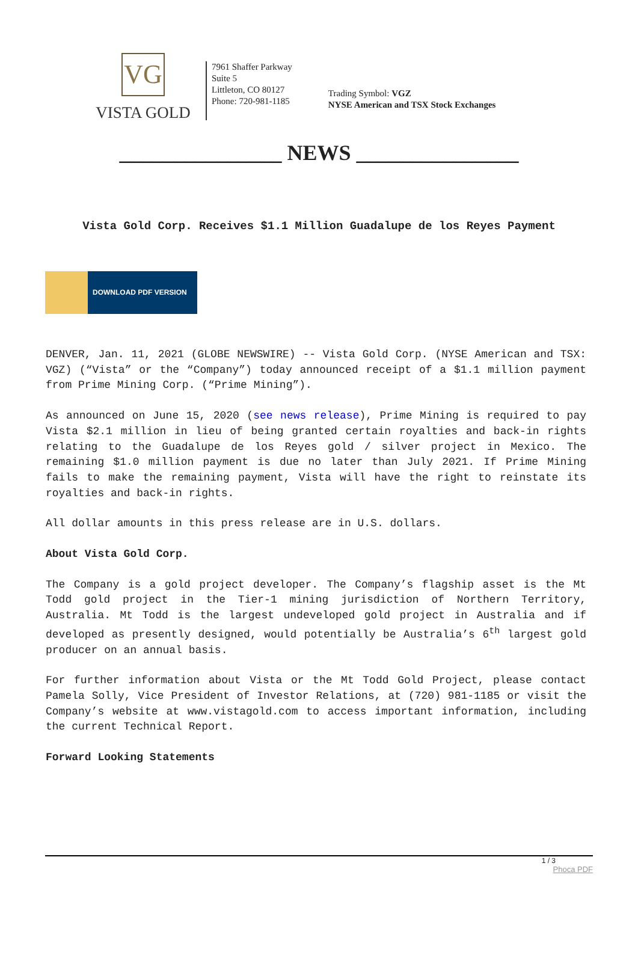VG
VISTA GOLD
7961 Shaffer Parkway
Suite 5
Littleton, CO 80127
Phone: 720-981-1185
Trading Symbol: VGZ
NYSE American and TSX Stock Exchanges
_______________ NEWS _______________
Vista Gold Corp. Receives $1.1 Million Guadalupe de los Reyes Payment
DOWNLOAD PDF VERSION
DENVER, Jan. 11, 2021 (GLOBE NEWSWIRE) -- Vista Gold Corp. (NYSE American and TSX: VGZ) (“Vista” or the “Company”) today announced receipt of a $1.1 million payment from Prime Mining Corp. (“Prime Mining”).
As announced on June 15, 2020 (see news release), Prime Mining is required to pay Vista $2.1 million in lieu of being granted certain royalties and back-in rights relating to the Guadalupe de los Reyes gold / silver project in Mexico. The remaining $1.0 million payment is due no later than July 2021. If Prime Mining fails to make the remaining payment, Vista will have the right to reinstate its royalties and back-in rights.
All dollar amounts in this press release are in U.S. dollars.
About Vista Gold Corp.
The Company is a gold project developer. The Company’s flagship asset is the Mt Todd gold project in the Tier-1 mining jurisdiction of Northern Territory, Australia. Mt Todd is the largest undeveloped gold project in Australia and if developed as presently designed, would potentially be Australia’s 6<sup>th</sup> largest gold producer on an annual basis.
For further information about Vista or the Mt Todd Gold Project, please contact Pamela Solly, Vice President of Investor Relations, at (720) 981-1185 or visit the Company’s website at www.vistagold.com to access important information, including the current Technical Report.
Forward Looking Statements
1 / 3
Phoca PDF